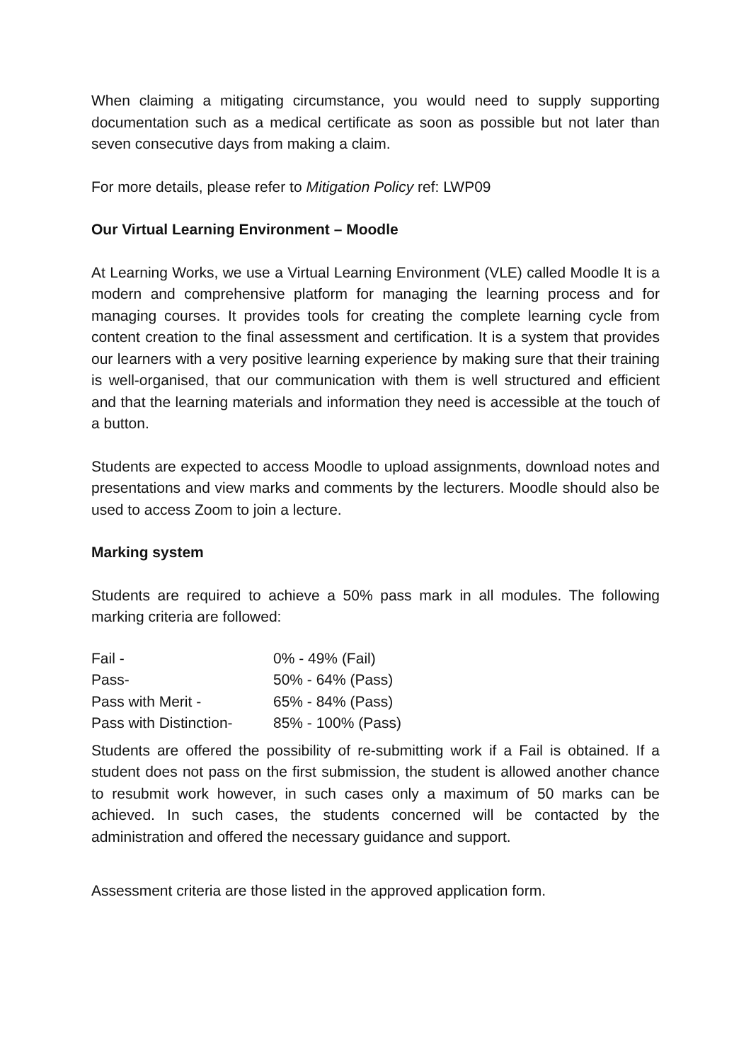When claiming a mitigating circumstance, you would need to supply supporting documentation such as a medical certificate as soon as possible but not later than seven consecutive days from making a claim.
For more details, please refer to Mitigation Policy ref: LWP09
Our Virtual Learning Environment – Moodle
At Learning Works, we use a Virtual Learning Environment (VLE) called Moodle It is a modern and comprehensive platform for managing the learning process and for managing courses. It provides tools for creating the complete learning cycle from content creation to the final assessment and certification. It is a system that provides our learners with a very positive learning experience by making sure that their training is well-organised, that our communication with them is well structured and efficient and that the learning materials and information they need is accessible at the touch of a button.
Students are expected to access Moodle to upload assignments, download notes and presentations and view marks and comments by the lecturers. Moodle should also be used to access Zoom to join a lecture.
Marking system
Students are required to achieve a 50% pass mark in all modules. The following marking criteria are followed:
| Fail - | 0% - 49% (Fail) |
| Pass- | 50% - 64% (Pass) |
| Pass with Merit - | 65% - 84% (Pass) |
| Pass with Distinction- | 85% - 100% (Pass) |
Students are offered the possibility of re-submitting work if a Fail is obtained. If a student does not pass on the first submission, the student is allowed another chance to resubmit work however, in such cases only a maximum of 50 marks can be achieved. In such cases, the students concerned will be contacted by the administration and offered the necessary guidance and support.
Assessment criteria are those listed in the approved application form.